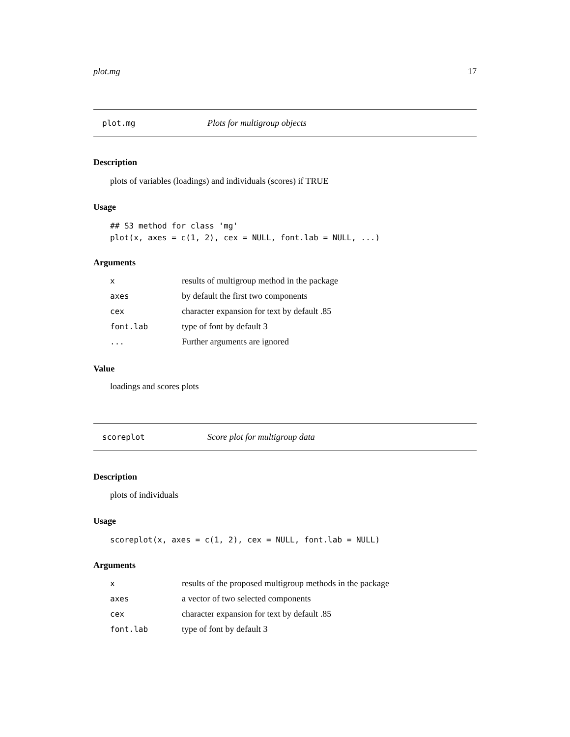plot.mg 17
plot.mg Plots for multigroup objects
Description
plots of variables (loadings) and individuals (scores) if TRUE
Usage
## S3 method for class 'mg'
plot(x, axes = c(1, 2), cex = NULL, font.lab = NULL, ...)
Arguments
| x | results of multigroup method in the package |
| axes | by default the first two components |
| cex | character expansion for text by default .85 |
| font.lab | type of font by default 3 |
| ... | Further arguments are ignored |
Value
loadings and scores plots
scoreplot Score plot for multigroup data
Description
plots of individuals
Usage
scoreplot(x, axes = c(1, 2), cex = NULL, font.lab = NULL)
Arguments
| x | results of the proposed multigroup methods in the package |
| axes | a vector of two selected components |
| cex | character expansion for text by default .85 |
| font.lab | type of font by default 3 |